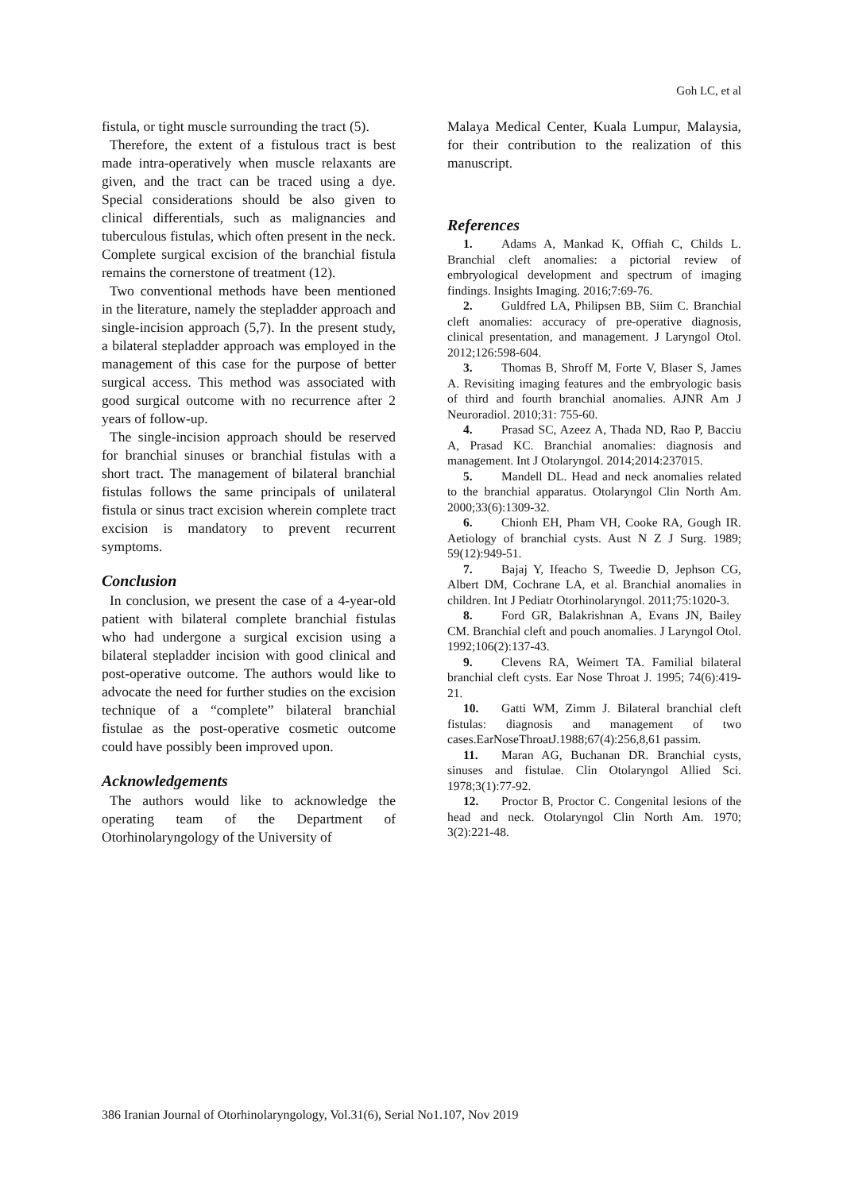Goh LC, et al
fistula, or tight muscle surrounding the tract (5).
Therefore, the extent of a fistulous tract is best made intra-operatively when muscle relaxants are given, and the tract can be traced using a dye. Special considerations should be also given to clinical differentials, such as malignancies and tuberculous fistulas, which often present in the neck. Complete surgical excision of the branchial fistula remains the cornerstone of treatment (12).
Two conventional methods have been mentioned in the literature, namely the stepladder approach and single-incision approach (5,7). In the present study, a bilateral stepladder approach was employed in the management of this case for the purpose of better surgical access. This method was associated with good surgical outcome with no recurrence after 2 years of follow-up.
The single-incision approach should be reserved for branchial sinuses or branchial fistulas with a short tract. The management of bilateral branchial fistulas follows the same principals of unilateral fistula or sinus tract excision wherein complete tract excision is mandatory to prevent recurrent symptoms.
Conclusion
In conclusion, we present the case of a 4-year-old patient with bilateral complete branchial fistulas who had undergone a surgical excision using a bilateral stepladder incision with good clinical and post-operative outcome. The authors would like to advocate the need for further studies on the excision technique of a “complete” bilateral branchial fistulae as the post-operative cosmetic outcome could have possibly been improved upon.
Acknowledgements
The authors would like to acknowledge the operating team of the Department of Otorhinolaryngology of the University of
Malaya Medical Center, Kuala Lumpur, Malaysia, for their contribution to the realization of this manuscript.
References
1. Adams A, Mankad K, Offiah C, Childs L. Branchial cleft anomalies: a pictorial review of embryological development and spectrum of imaging findings. Insights Imaging. 2016;7:69-76.
2. Guldfred LA, Philipsen BB, Siim C. Branchial cleft anomalies: accuracy of pre-operative diagnosis, clinical presentation, and management. J Laryngol Otol. 2012;126:598-604.
3. Thomas B, Shroff M, Forte V, Blaser S, James A. Revisiting imaging features and the embryologic basis of third and fourth branchial anomalies. AJNR Am J Neuroradiol. 2010;31: 755-60.
4. Prasad SC, Azeez A, Thada ND, Rao P, Bacciu A, Prasad KC. Branchial anomalies: diagnosis and management. Int J Otolaryngol. 2014;2014:237015.
5. Mandell DL. Head and neck anomalies related to the branchial apparatus. Otolaryngol Clin North Am. 2000;33(6):1309-32.
6. Chionh EH, Pham VH, Cooke RA, Gough IR. Aetiology of branchial cysts. Aust N Z J Surg. 1989; 59(12):949-51.
7. Bajaj Y, Ifeacho S, Tweedie D, Jephson CG, Albert DM, Cochrane LA, et al. Branchial anomalies in children. Int J Pediatr Otorhinolaryngol. 2011;75:1020-3.
8. Ford GR, Balakrishnan A, Evans JN, Bailey CM. Branchial cleft and pouch anomalies. J Laryngol Otol. 1992;106(2):137-43.
9. Clevens RA, Weimert TA. Familial bilateral branchial cleft cysts. Ear Nose Throat J. 1995; 74(6):419-21.
10. Gatti WM, Zimm J. Bilateral branchial cleft fistulas: diagnosis and management of two cases.EarNoseThroatJ.1988;67(4):256,8,61 passim.
11. Maran AG, Buchanan DR. Branchial cysts, sinuses and fistulae. Clin Otolaryngol Allied Sci. 1978;3(1):77-92.
12. Proctor B, Proctor C. Congenital lesions of the head and neck. Otolaryngol Clin North Am. 1970; 3(2):221-48.
386 Iranian Journal of Otorhinolaryngology, Vol.31(6), Serial No1.107, Nov 2019